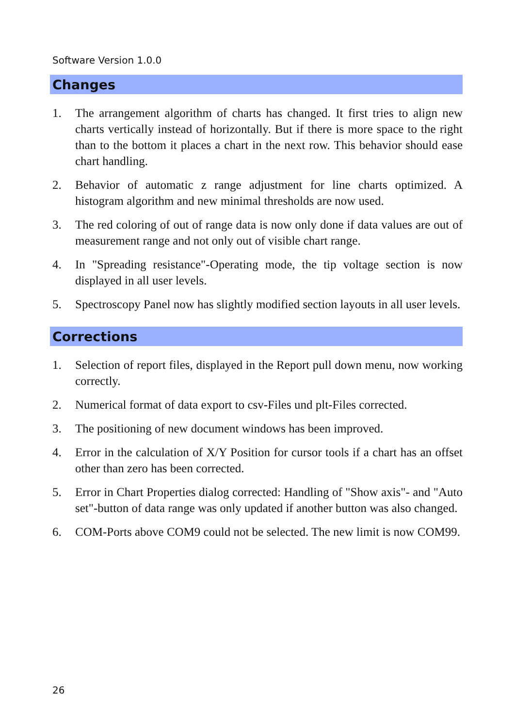Software Version 1.0.0
Changes
1. The arrangement algorithm of charts has changed. It first tries to align new charts vertically instead of horizontally. But if there is more space to the right than to the bottom it places a chart in the next row. This behavior should ease chart handling.
2. Behavior of automatic z range adjustment for line charts optimized. A histogram algorithm and new minimal thresholds are now used.
3. The red coloring of out of range data is now only done if data values are out of measurement range and not only out of visible chart range.
4. In "Spreading resistance"-Operating mode, the tip voltage section is now displayed in all user levels.
5. Spectroscopy Panel now has slightly modified section layouts in all user levels.
Corrections
1. Selection of report files, displayed in the Report pull down menu, now working correctly.
2. Numerical format of data export to csv-Files und plt-Files corrected.
3. The positioning of new document windows has been improved.
4. Error in the calculation of X/Y Position for cursor tools if a chart has an offset other than zero has been corrected.
5. Error in Chart Properties dialog corrected: Handling of "Show axis"- and "Auto set"-button of data range was only updated if another button was also changed.
6. COM-Ports above COM9 could not be selected. The new limit is now COM99.
26